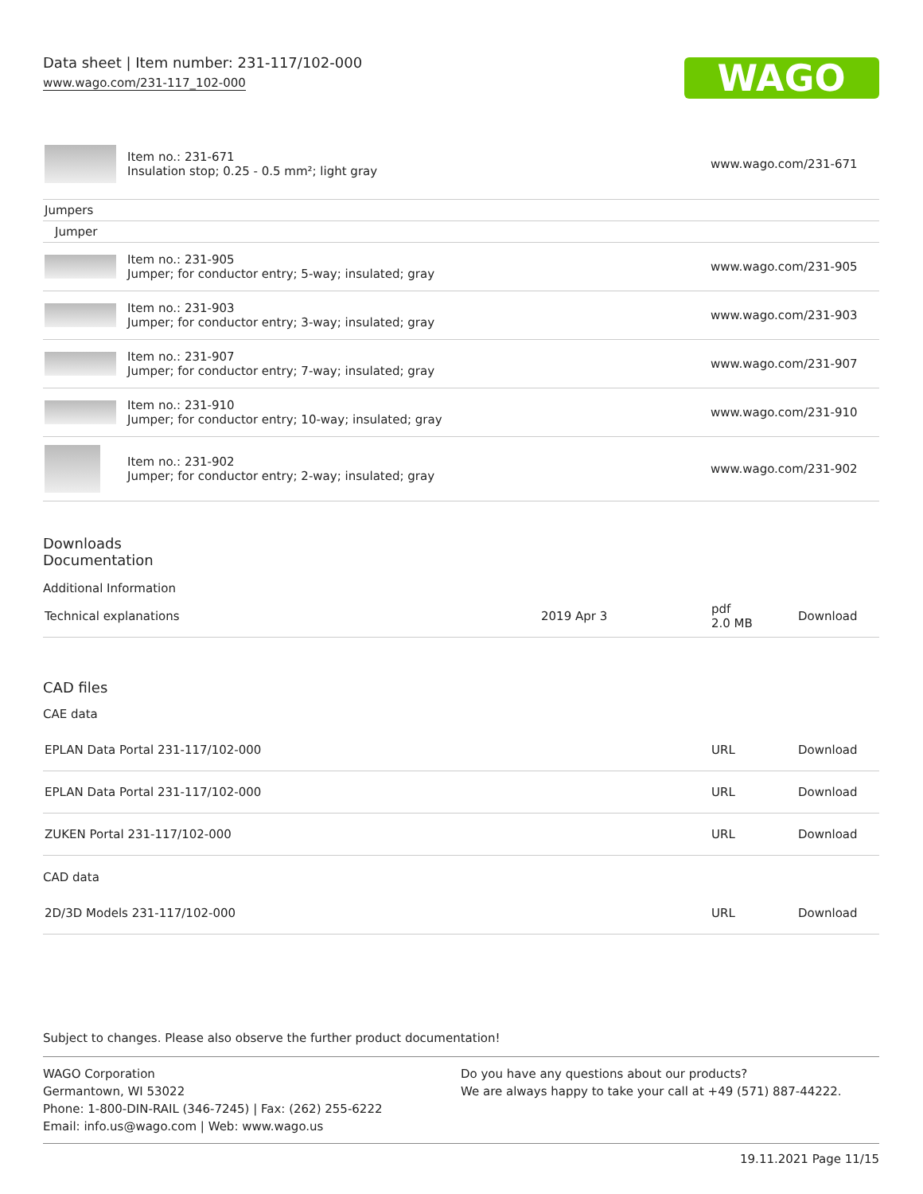Data sheet | Item number: 231-117/102-000
www.wago.com/231-117_102-000
WAGO
| | Item no.: 231-671 Insulation stop; 0.25 - 0.5 mm²; light gray | www.wago.com/231-671 |
| Jumpers | | |
| Jumper | | |
| | Item no.: 231-905 Jumper; for conductor entry; 5-way; insulated; gray | www.wago.com/231-905 |
| | Item no.: 231-903 Jumper; for conductor entry; 3-way; insulated; gray | www.wago.com/231-903 |
| | Item no.: 231-907 Jumper; for conductor entry; 7-way; insulated; gray | www.wago.com/231-907 |
| | Item no.: 231-910 Jumper; for conductor entry; 10-way; insulated; gray | www.wago.com/231-910 |
| | Item no.: 231-902 Jumper; for conductor entry; 2-way; insulated; gray | www.wago.com/231-902 |
Downloads
Documentation
Additional Information
| Technical explanations | 2019 Apr 3 | pdf 2.0 MB | Download |
CAD files
CAE data
| EPLAN Data Portal 231-117/102-000 | URL | Download |
| EPLAN Data Portal 231-117/102-000 | URL | Download |
| ZUKEN Portal 231-117/102-000 | URL | Download |
CAD data
| 2D/3D Models 231-117/102-000 | URL | Download |
Subject to changes. Please also observe the further product documentation!
WAGO Corporation
Germantown, WI 53022
Phone: 1-800-DIN-RAIL (346-7245) | Fax: (262) 255-6222
Email: info.us@wago.com | Web: www.wago.us
Do you have any questions about our products?
We are always happy to take your call at +49 (571) 887-44222.
19.11.2021 Page 11/15